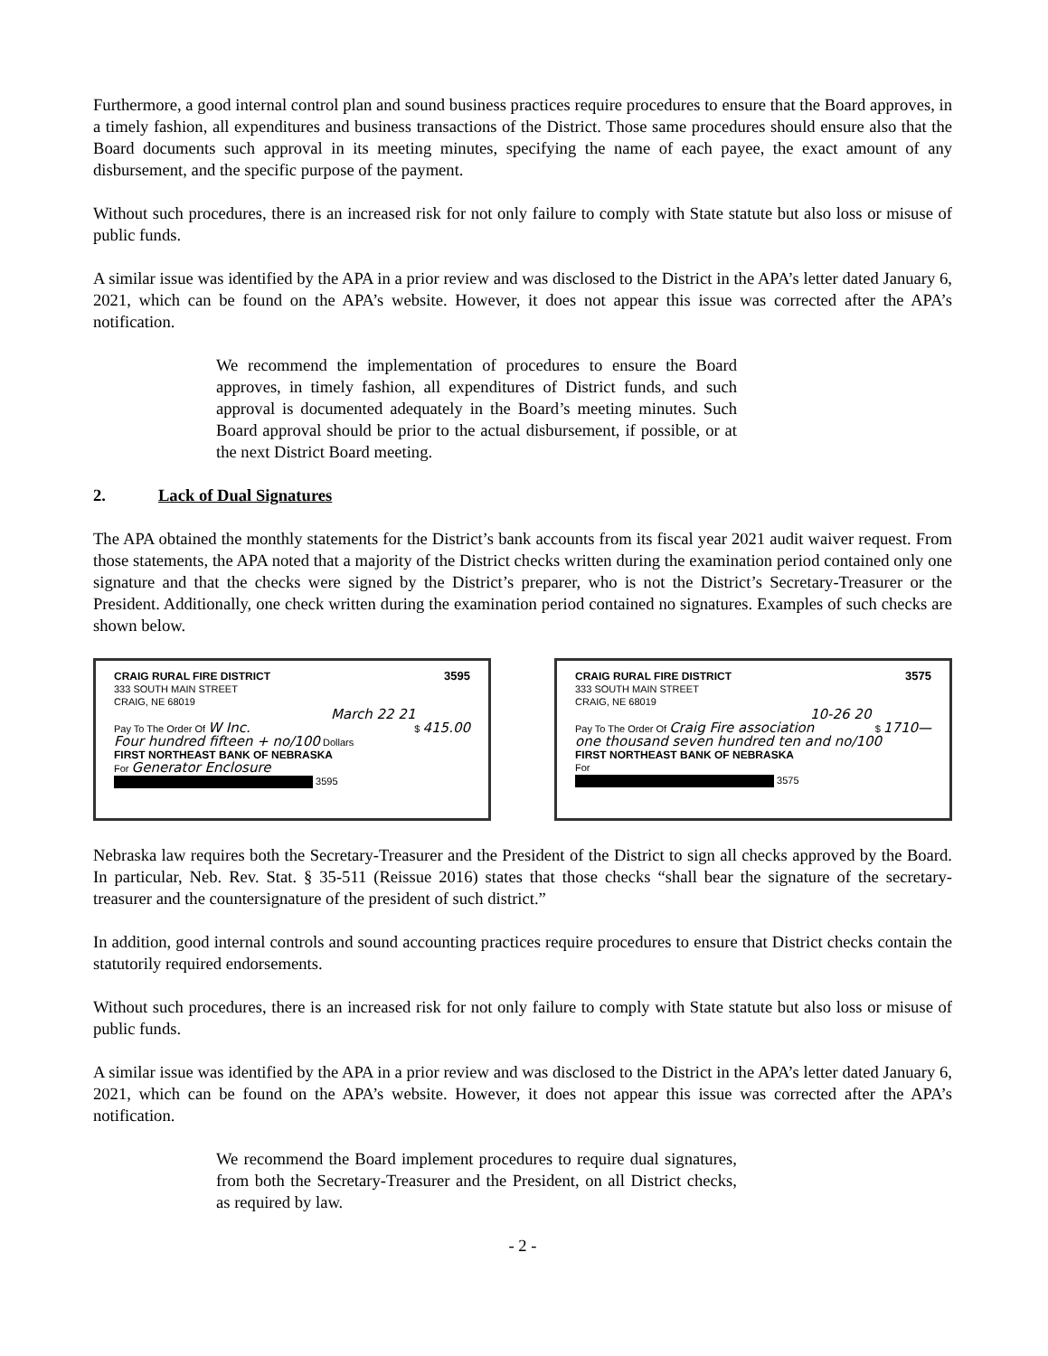Furthermore, a good internal control plan and sound business practices require procedures to ensure that the Board approves, in a timely fashion, all expenditures and business transactions of the District. Those same procedures should ensure also that the Board documents such approval in its meeting minutes, specifying the name of each payee, the exact amount of any disbursement, and the specific purpose of the payment.
Without such procedures, there is an increased risk for not only failure to comply with State statute but also loss or misuse of public funds.
A similar issue was identified by the APA in a prior review and was disclosed to the District in the APA’s letter dated January 6, 2021, which can be found on the APA’s website. However, it does not appear this issue was corrected after the APA’s notification.
We recommend the implementation of procedures to ensure the Board approves, in timely fashion, all expenditures of District funds, and such approval is documented adequately in the Board’s meeting minutes. Such Board approval should be prior to the actual disbursement, if possible, or at the next District Board meeting.
2. Lack of Dual Signatures
The APA obtained the monthly statements for the District’s bank accounts from its fiscal year 2021 audit waiver request. From those statements, the APA noted that a majority of the District checks written during the examination period contained only one signature and that the checks were signed by the District’s preparer, who is not the District’s Secretary-Treasurer or the President. Additionally, one check written during the examination period contained no signatures. Examples of such checks are shown below.
3595 CRAIG RURAL FIRE DISTRICT
333 SOUTH MAIN STREET
CRAIG, NE 68019
March 22 21
Pay To The Order Of W Inc. $ 415.00
Four hundred fifteen + no/100 Dollars
FIRST NORTHEAST BANK OF NEBRASKA
For Generator Enclosure
3595
3575 CRAIG RURAL FIRE DISTRICT
333 SOUTH MAIN STREET
CRAIG, NE 68019
10-26 20
Pay To The Order Of Craig Fire association $ 1710—
one thousand seven hundred ten and no/100
FIRST NORTHEAST BANK OF NEBRASKA
For
3575
Nebraska law requires both the Secretary-Treasurer and the President of the District to sign all checks approved by the Board. In particular, Neb. Rev. Stat. § 35-511 (Reissue 2016) states that those checks “shall bear the signature of the secretary-treasurer and the countersignature of the president of such district.”
In addition, good internal controls and sound accounting practices require procedures to ensure that District checks contain the statutorily required endorsements.
Without such procedures, there is an increased risk for not only failure to comply with State statute but also loss or misuse of public funds.
A similar issue was identified by the APA in a prior review and was disclosed to the District in the APA’s letter dated January 6, 2021, which can be found on the APA’s website. However, it does not appear this issue was corrected after the APA’s notification.
We recommend the Board implement procedures to require dual signatures, from both the Secretary-Treasurer and the President, on all District checks, as required by law.
- 2 -